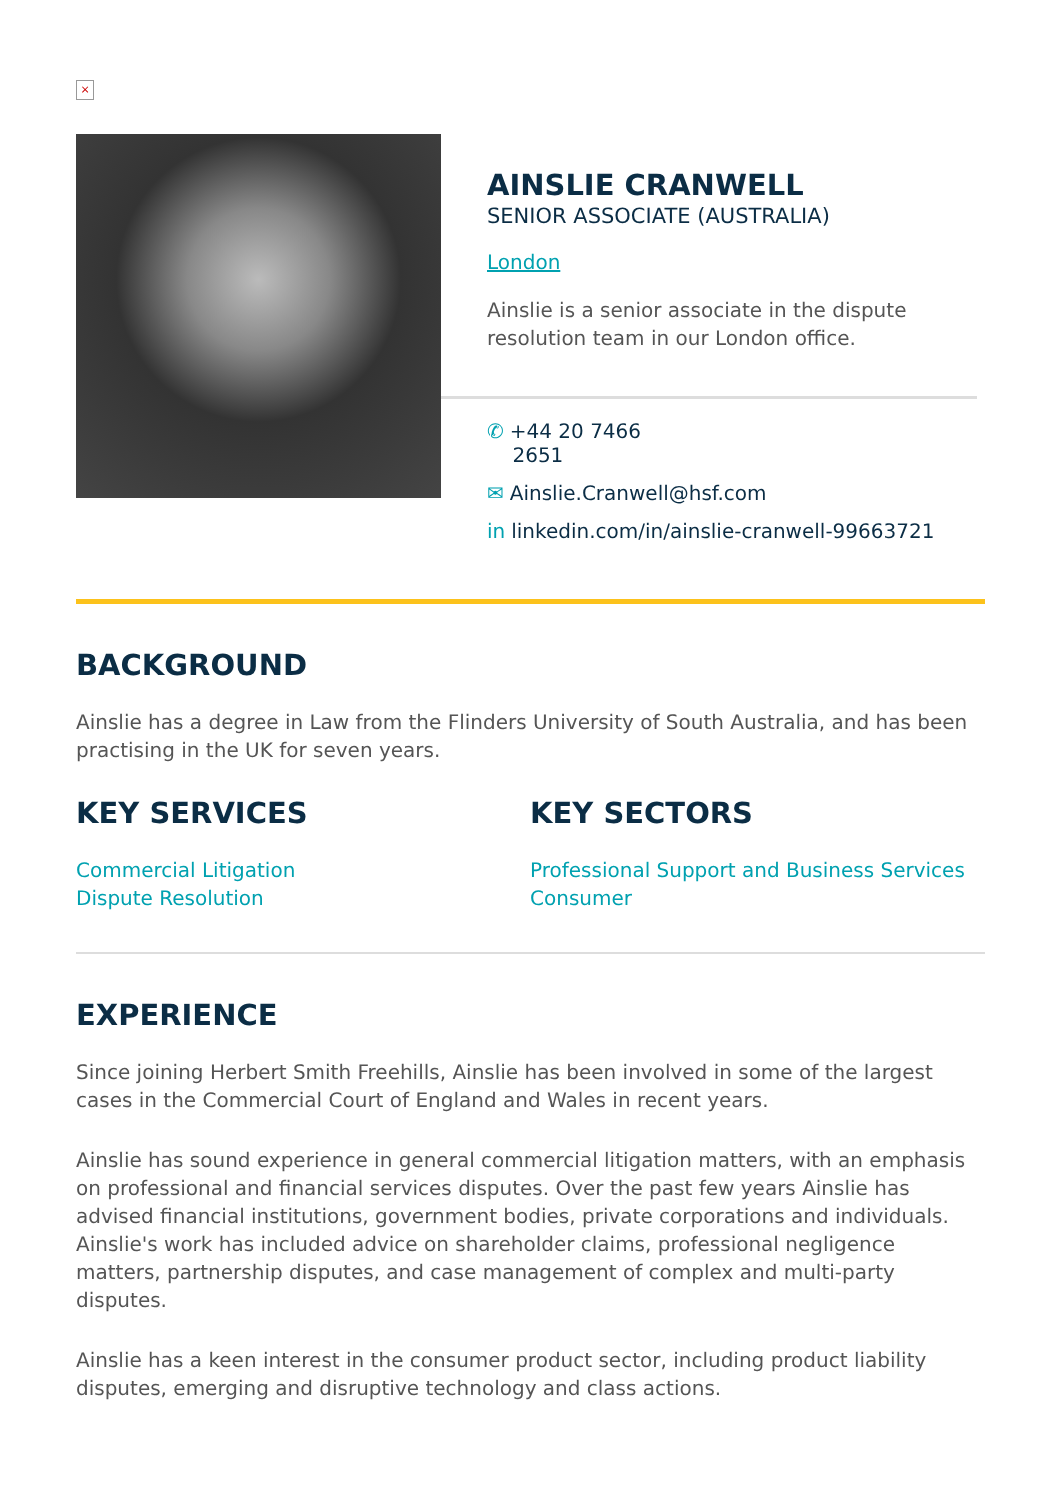×
AINSLIE CRANWELL
SENIOR ASSOCIATE (AUSTRALIA)
London
Ainslie is a senior associate in the dispute resolution team in our London office.
✆ +44 20 7466
2651
✉ Ainslie.Cranwell@hsf.com
in linkedin.com/in/ainslie-cranwell-99663721
BACKGROUND
Ainslie has a degree in Law from the Flinders University of South Australia, and has been practising in the UK for seven years.
KEY SERVICES
Commercial Litigation
Dispute Resolution
KEY SECTORS
Professional Support and Business Services
Consumer
EXPERIENCE
Since joining Herbert Smith Freehills, Ainslie has been involved in some of the largest cases in the Commercial Court of England and Wales in recent years.
Ainslie has sound experience in general commercial litigation matters, with an emphasis on professional and financial services disputes. Over the past few years Ainslie has advised financial institutions, government bodies, private corporations and individuals. Ainslie's work has included advice on shareholder claims, professional negligence matters, partnership disputes, and case management of complex and multi-party disputes.
Ainslie has a keen interest in the consumer product sector, including product liability disputes, emerging and disruptive technology and class actions.